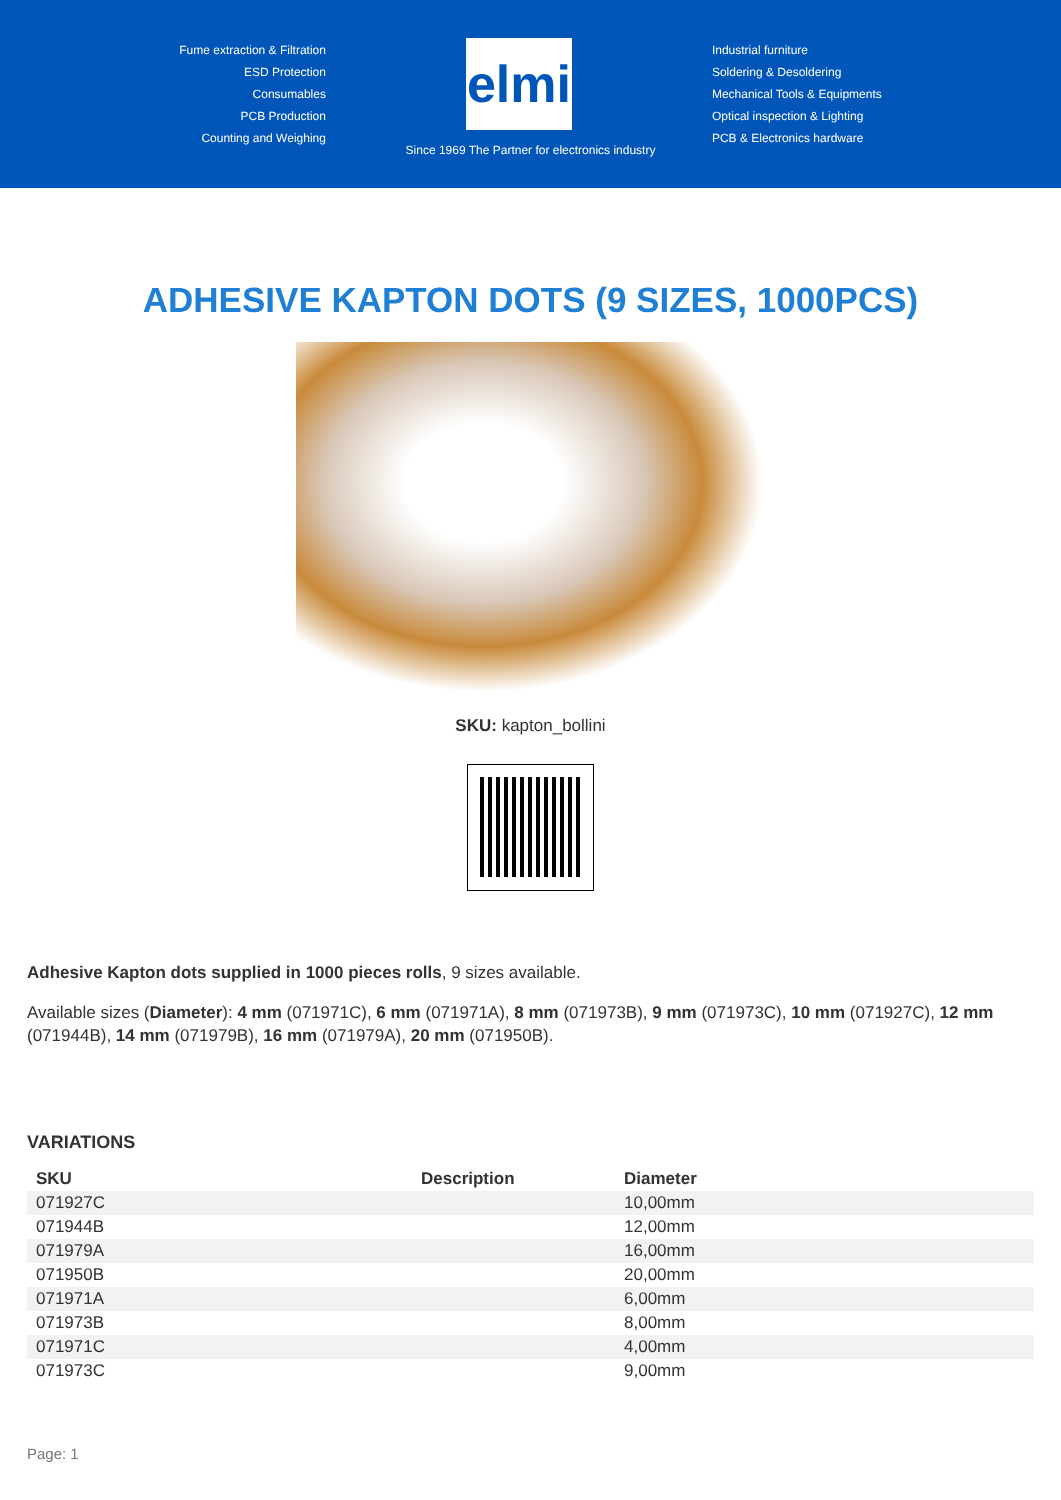Fume extraction & Filtration
ESD Protection
Consumables
PCB Production
Counting and Weighing
elmi
Industrial furniture
Soldering & Desoldering
Mechanical Tools & Equipments
Optical inspection & Lighting
PCB & Electronics hardware
Since 1969 The Partner for electronics industry
ADHESIVE KAPTON DOTS (9 SIZES, 1000PCS)
SKU: kapton_bollini
Adhesive Kapton dots supplied in 1000 pieces rolls, 9 sizes available.
Available sizes (Diameter): 4 mm (071971C), 6 mm (071971A), 8 mm (071973B), 9 mm (071973C), 10 mm (071927C), 12 mm (071944B), 14 mm (071979B), 16 mm (071979A), 20 mm (071950B).
VARIATIONS
| SKU | Description | Diameter |
| --- | --- | --- |
| 071927C | | 10,00mm |
| 071944B | | 12,00mm |
| 071979A | | 16,00mm |
| 071950B | | 20,00mm |
| 071971A | | 6,00mm |
| 071973B | | 8,00mm |
| 071971C | | 4,00mm |
| 071973C | | 9,00mm |
Page: 1